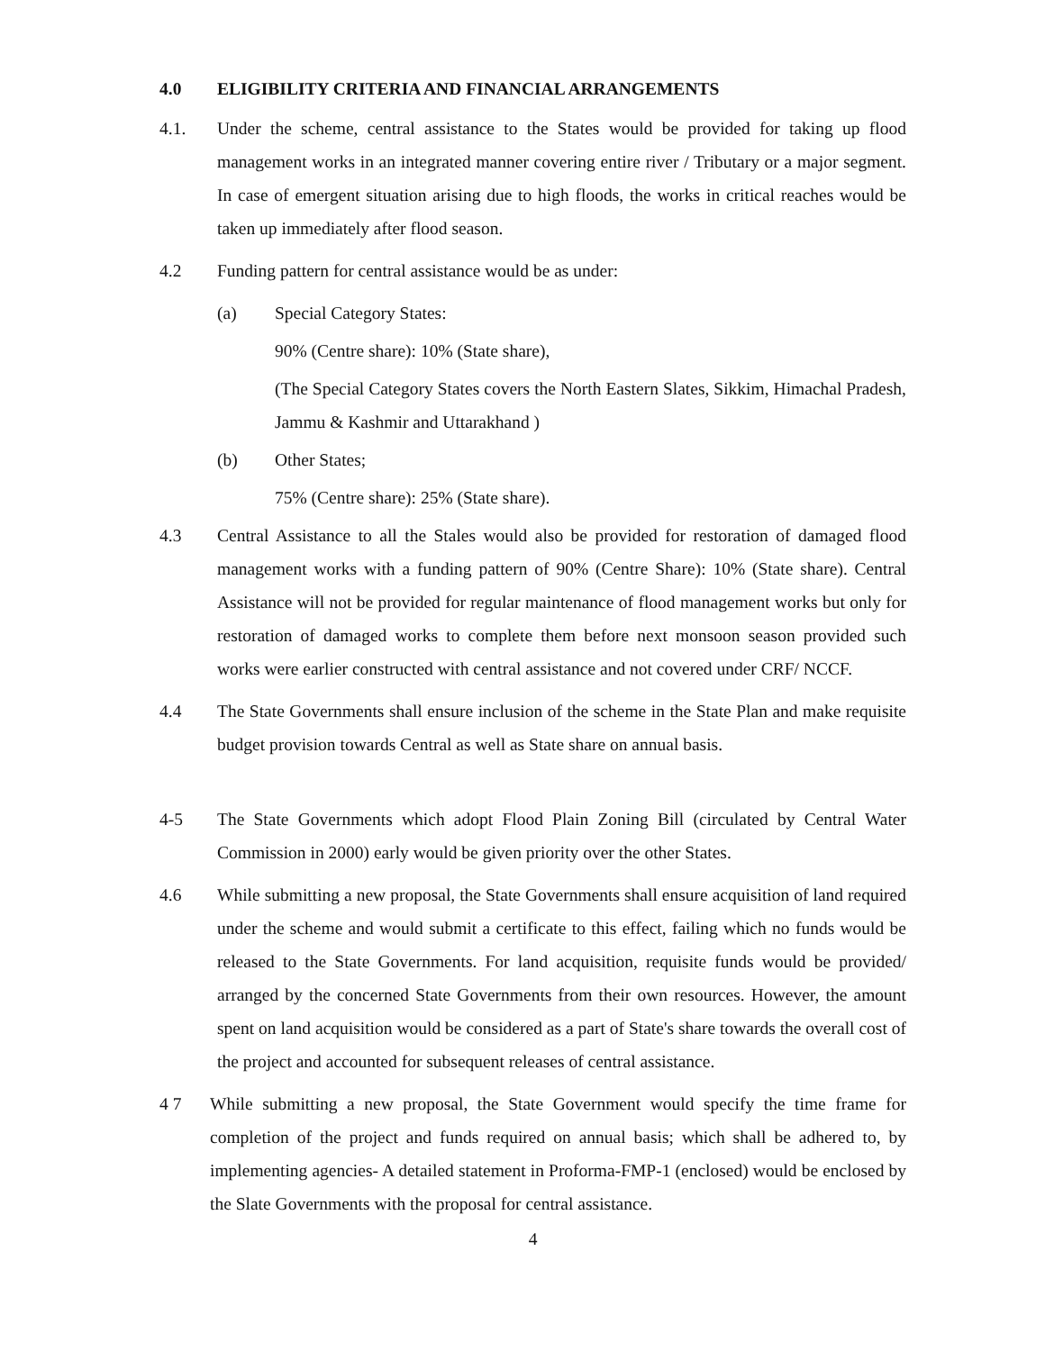4.0 ELIGIBILITY CRITERIA AND FINANCIAL ARRANGEMENTS
4.1. Under the scheme, central assistance to the States would be provided for taking up flood management works in an integrated manner covering entire river / Tributary or a major segment. In case of emergent situation arising due to high floods, the works in critical reaches would be taken up immediately after flood season.
4.2 Funding pattern for central assistance would be as under:
(a) Special Category States:
90% (Centre share): 10% (State share),
(The Special Category States covers the North Eastern Slates, Sikkim, Himachal Pradesh, Jammu & Kashmir and Uttarakhand )
(b) Other States;
75% (Centre share): 25% (State share).
4.3 Central Assistance to all the Stales would also be provided for restoration of damaged flood management works with a funding pattern of 90% (Centre Share): 10% (State share). Central Assistance will not be provided for regular maintenance of flood management works but only for restoration of damaged works to complete them before next monsoon season provided such works were earlier constructed with central assistance and not covered under CRF/ NCCF.
4.4 The State Governments shall ensure inclusion of the scheme in the State Plan and make requisite budget provision towards Central as well as State share on annual basis.
4-5 The State Governments which adopt Flood Plain Zoning Bill (circulated by Central Water Commission in 2000) early would be given priority over the other States.
4.6 While submitting a new proposal, the State Governments shall ensure acquisition of land required under the scheme and would submit a certificate to this effect, failing which no funds would be released to the State Governments. For land acquisition, requisite funds would be provided/ arranged by the concerned State Governments from their own resources. However, the amount spent on land acquisition would be considered as a part of State's share towards the overall cost of the project and accounted for subsequent releases of central assistance.
4 7 While submitting a new proposal, the State Government would specify the time frame for completion of the project and funds required on annual basis; which shall be adhered to, by implementing agencies- A detailed statement in Proforma-FMP-1 (enclosed) would be enclosed by the Slate Governments with the proposal for central assistance.
4